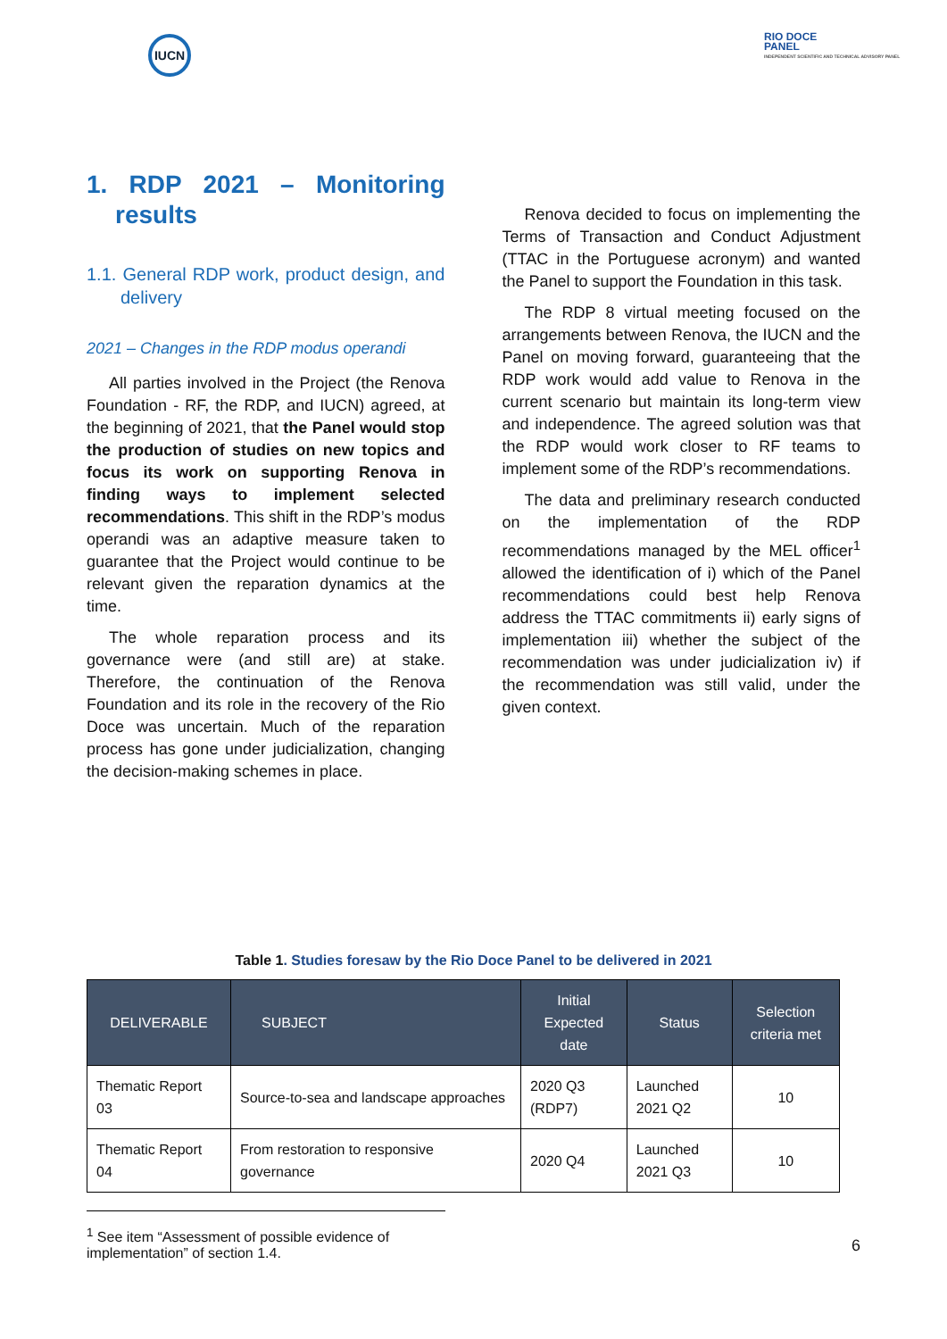IUCN
RIO DOCE
PANEL
INDEPENDENT SCIENTIFIC AND TECHNICAL ADVISORY PANEL
1. RDP 2021 – Monitoring results
1.1. General RDP work, product design, and delivery
2021 – Changes in the RDP modus operandi
All parties involved in the Project (the Renova Foundation - RF, the RDP, and IUCN) agreed, at the beginning of 2021, that the Panel would stop the production of studies on new topics and focus its work on supporting Renova in finding ways to implement selected recommendations. This shift in the RDP’s modus operandi was an adaptive measure taken to guarantee that the Project would continue to be relevant given the reparation dynamics at the time.
The whole reparation process and its governance were (and still are) at stake. Therefore, the continuation of the Renova Foundation and its role in the recovery of the Rio Doce was uncertain. Much of the reparation process has gone under judicialization, changing the decision-making schemes in place.
Renova decided to focus on implementing the Terms of Transaction and Conduct Adjustment (TTAC in the Portuguese acronym) and wanted the Panel to support the Foundation in this task.
The RDP 8 virtual meeting focused on the arrangements between Renova, the IUCN and the Panel on moving forward, guaranteeing that the RDP work would add value to Renova in the current scenario but maintain its long-term view and independence. The agreed solution was that the RDP would work closer to RF teams to implement some of the RDP’s recommendations.
The data and preliminary research conducted on the implementation of the RDP recommendations managed by the MEL officer<sup>1</sup> allowed the identification of i) which of the Panel recommendations could best help Renova address the TTAC commitments ii) early signs of implementation iii) whether the subject of the recommendation was under judicialization iv) if the recommendation was still valid, under the given context.
Table 1. Studies foresaw by the Rio Doce Panel to be delivered in 2021
| DELIVERABLE | SUBJECT | Initial Expected date | Status | Selection criteria met |
| --- | --- | --- | --- | --- |
| Thematic Report 03 | Source-to-sea and landscape approaches | 2020 Q3 (RDP7) | Launched 2021 Q2 | 10 |
| Thematic Report 04 | From restoration to responsive governance | 2020 Q4 | Launched 2021 Q3 | 10 |
<sup>1</sup> See item “Assessment of possible evidence of implementation” of section 1.4.
6